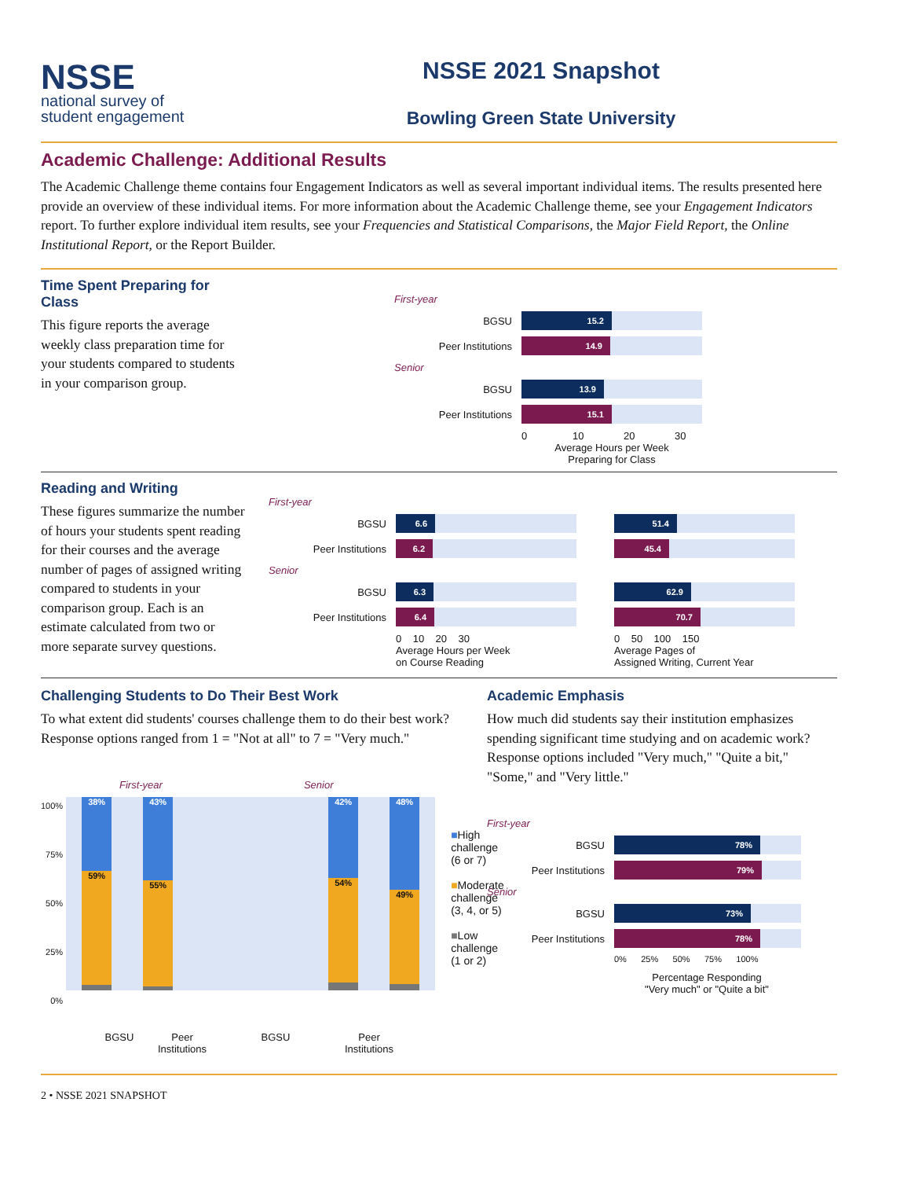NSSE
national survey of
student engagement
NSSE 2021 Snapshot
Bowling Green State University
Academic Challenge: Additional Results
The Academic Challenge theme contains four Engagement Indicators as well as several important individual items. The results presented here provide an overview of these individual items. For more information about the Academic Challenge theme, see your Engagement Indicators report. To further explore individual item results, see your Frequencies and Statistical Comparisons, the Major Field Report, the Online Institutional Report, or the Report Builder.
Time Spent Preparing for Class
This figure reports the average weekly class preparation time for your students compared to students in your comparison group.
First-year
BGSU
15.2
Peer Institutions
14.9
Senior
BGSU
13.9
Peer Institutions
15.1
0 10 20 30
Average Hours per Week
Preparing for Class
Reading and Writing
These figures summarize the number of hours your students spent reading for their courses and the average number of pages of assigned writing compared to students in your comparison group. Each is an estimate calculated from two or more separate survey questions.
First-year
BGSU
6.6 51.4
Peer Institutions
6.2 45.4
Senior
BGSU
6.3 62.9
Peer Institutions
6.4 70.7
0 10 20 30
Average Hours per Week
on Course Reading
0 50 100 150
Average Pages of
Assigned Writing, Current Year
Challenging Students to Do Their Best Work
To what extent did students' courses challenge them to do their best work? Response options ranged from 1 = "Not at all" to 7 = "Very much."
First-year Senior
100%
75%
50%
25%
0%
38%
59%
43%
55%
42%
54%
48%
49%
■High challenge (6 or 7)
■Moderate challenge (3, 4, or 5)
■Low challenge (1 or 2)
BGSU Peer Institutions
BGSU Peer Institutions
Academic Emphasis
How much did students say their institution emphasizes spending significant time studying and on academic work? Response options included "Very much," "Quite a bit," "Some," and "Very little."
First-year
BGSU
78%
Peer Institutions
79%
Senior
BGSU
73%
Peer Institutions
78%
0% 25% 50% 75% 100%
Percentage Responding
"Very much" or "Quite a bit"
2 • NSSE 2021 SNAPSHOT